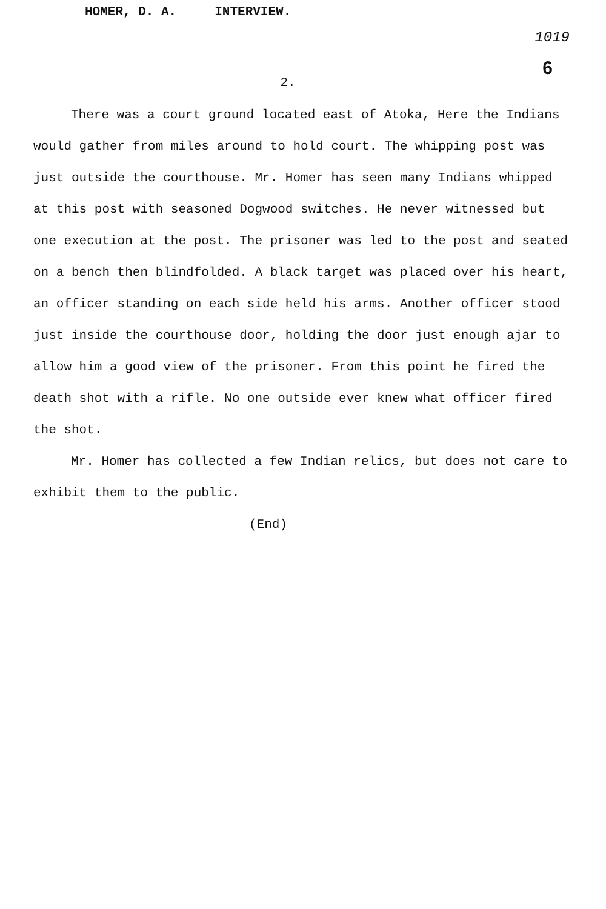HOMER, D. A. INTERVIEW. 1019
6
2.
There was a court ground located east of Atoka, Here the Indians would gather from miles around to hold court. The whipping post was just outside the courthouse. Mr. Homer has seen many Indians whipped at this post with seasoned Dogwood switches. He never witnessed but one execution at the post. The prisoner was led to the post and seated on a bench then blindfolded. A black target was placed over his heart, an officer standing on each side held his arms. Another officer stood just inside the courthouse door, holding the door just enough ajar to allow him a good view of the prisoner. From this point he fired the death shot with a rifle. No one outside ever knew what officer fired the shot.
Mr. Homer has collected a few Indian relics, but does not care to exhibit them to the public.
(End)